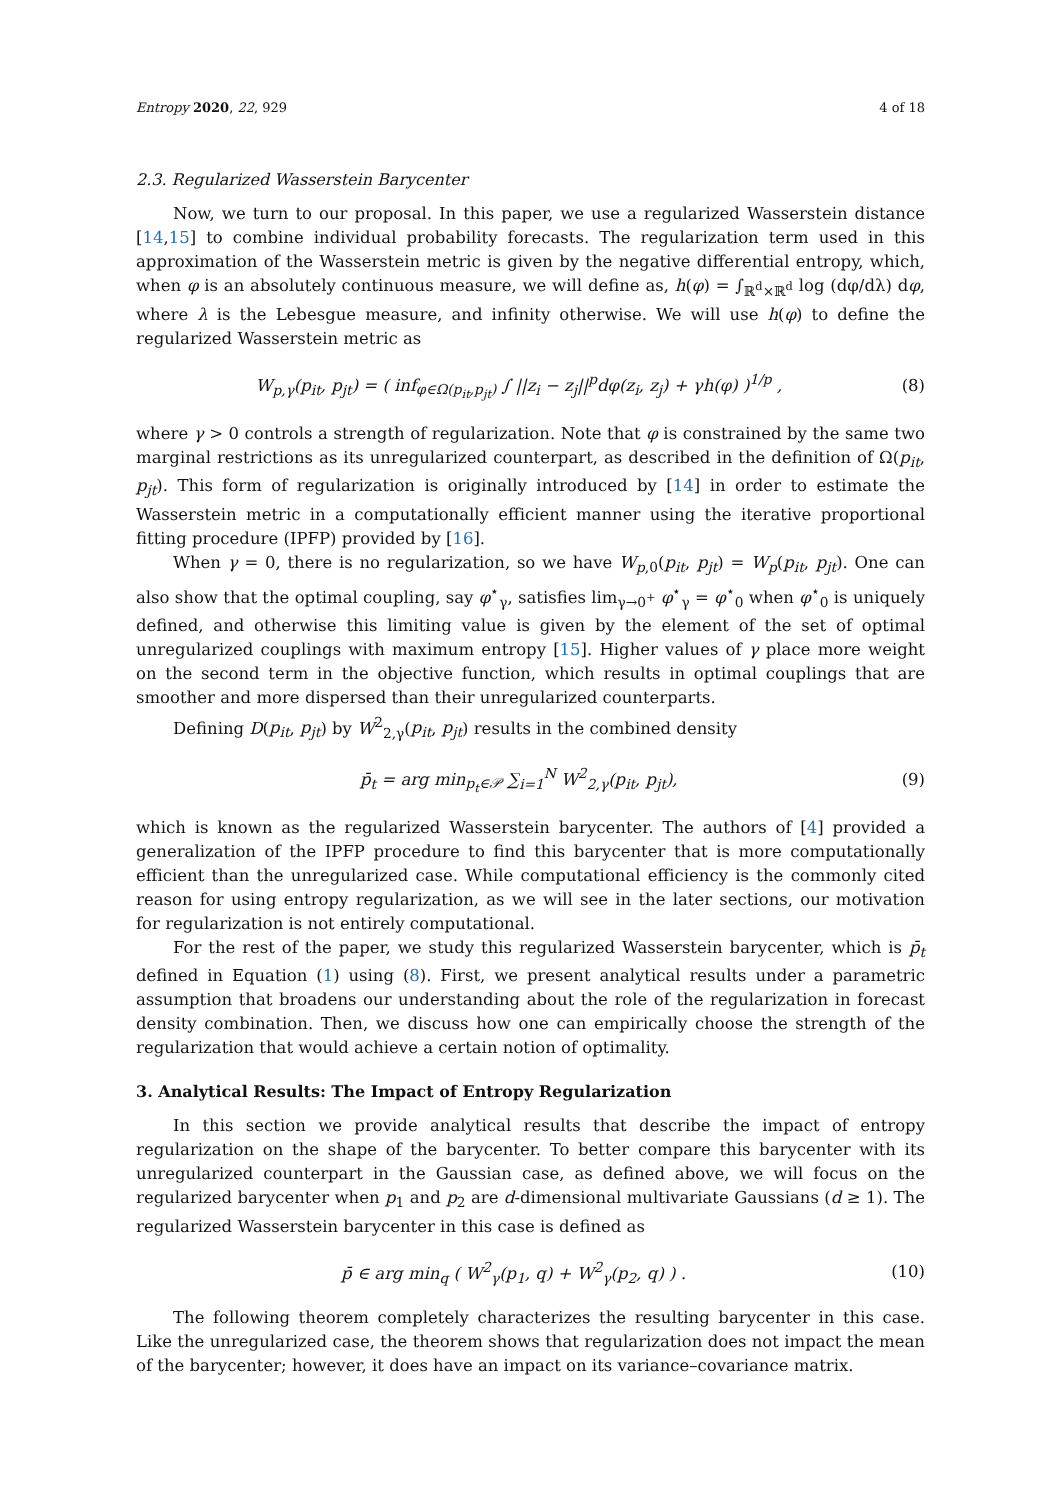Entropy 2020, 22, 929 4 of 18
2.3. Regularized Wasserstein Barycenter
Now, we turn to our proposal. In this paper, we use a regularized Wasserstein distance [14,15] to combine individual probability forecasts. The regularization term used in this approximation of the Wasserstein metric is given by the negative differential entropy, which, when φ is an absolutely continuous measure, we will define as, h(φ) = ∫<sub>ℝ<sup>d</sup>×ℝ<sup>d</sup></sub> log (dφ/dλ) dφ, where λ is the Lebesgue measure, and infinity otherwise. We will use h(φ) to define the regularized Wasserstein metric as
W<sub>p,γ</sub>(p<sub>it</sub>, p<sub>jt</sub>) = ( inf<sub>φ∈Ω(p<sub>it</sub>,p<sub>jt</sub>)</sub> ∫ ||z<sub>i</sub> − z<sub>j</sub>||<sup>p</sup>dφ(z<sub>i</sub>, z<sub>j</sub>) + γh(φ) )<sup>1/p</sup> , (8)
where γ > 0 controls a strength of regularization. Note that φ is constrained by the same two marginal restrictions as its unregularized counterpart, as described in the definition of Ω(p<sub>it</sub>, p<sub>jt</sub>). This form of regularization is originally introduced by [14] in order to estimate the Wasserstein metric in a computationally efficient manner using the iterative proportional fitting procedure (IPFP) provided by [16].
When γ = 0, there is no regularization, so we have W<sub>p,0</sub>(p<sub>it</sub>, p<sub>jt</sub>) = W<sub>p</sub>(p<sub>it</sub>, p<sub>jt</sub>). One can also show that the optimal coupling, say φ<sup>⋆</sup><sub>γ</sub>, satisfies lim<sub>γ→0<sup>+</sup></sub> φ<sup>⋆</sup><sub>γ</sub> = φ<sup>⋆</sup><sub>0</sub> when φ<sup>⋆</sup><sub>0</sub> is uniquely defined, and otherwise this limiting value is given by the element of the set of optimal unregularized couplings with maximum entropy [15]. Higher values of γ place more weight on the second term in the objective function, which results in optimal couplings that are smoother and more dispersed than their unregularized counterparts.
Defining D(p<sub>it</sub>, p<sub>jt</sub>) by W<sup>2</sup><sub>2,γ</sub>(p<sub>it</sub>, p<sub>jt</sub>) results in the combined density
p̄<sub>t</sub> = arg min<sub>p<sub>t</sub>∈𝒫</sub> ∑<sub>i=1</sub><sup>N</sup> W<sup>2</sup><sub>2,γ</sub>(p<sub>it</sub>, p<sub>jt</sub>), (9)
which is known as the regularized Wasserstein barycenter. The authors of [4] provided a generalization of the IPFP procedure to find this barycenter that is more computationally efficient than the unregularized case. While computational efficiency is the commonly cited reason for using entropy regularization, as we will see in the later sections, our motivation for regularization is not entirely computational.
For the rest of the paper, we study this regularized Wasserstein barycenter, which is p̄<sub>t</sub> defined in Equation (1) using (8). First, we present analytical results under a parametric assumption that broadens our understanding about the role of the regularization in forecast density combination. Then, we discuss how one can empirically choose the strength of the regularization that would achieve a certain notion of optimality.
3. Analytical Results: The Impact of Entropy Regularization
In this section we provide analytical results that describe the impact of entropy regularization on the shape of the barycenter. To better compare this barycenter with its unregularized counterpart in the Gaussian case, as defined above, we will focus on the regularized barycenter when p<sub>1</sub> and p<sub>2</sub> are d-dimensional multivariate Gaussians (d ≥ 1). The regularized Wasserstein barycenter in this case is defined as
p̄ ∈ arg min<sub>q</sub> ( W<sup>2</sup><sub>γ</sub>(p<sub>1</sub>, q) + W<sup>2</sup><sub>γ</sub>(p<sub>2</sub>, q) ) . (10)
The following theorem completely characterizes the resulting barycenter in this case. Like the unregularized case, the theorem shows that regularization does not impact the mean of the barycenter; however, it does have an impact on its variance–covariance matrix.